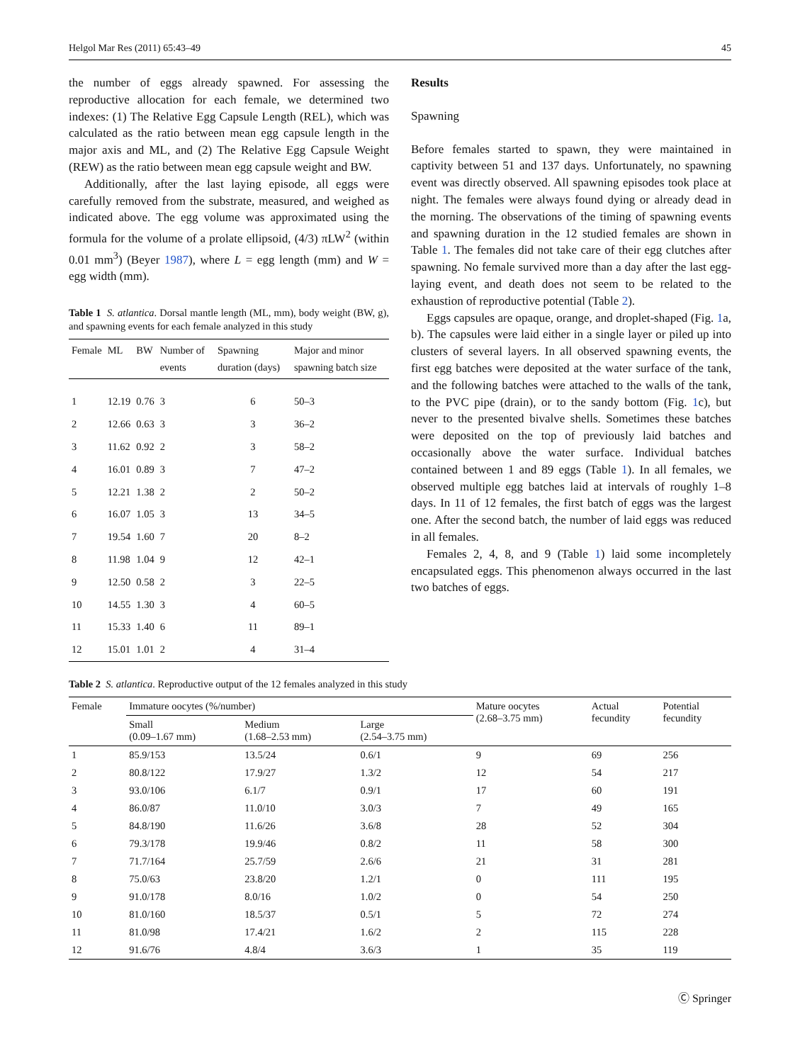Helgol Mar Res (2011) 65:43–49 45
the number of eggs already spawned. For assessing the reproductive allocation for each female, we determined two indexes: (1) The Relative Egg Capsule Length (REL), which was calculated as the ratio between mean egg capsule length in the major axis and ML, and (2) The Relative Egg Capsule Weight (REW) as the ratio between mean egg capsule weight and BW.
Additionally, after the last laying episode, all eggs were carefully removed from the substrate, measured, and weighed as indicated above. The egg volume was approximated using the formula for the volume of a prolate ellipsoid, (4/3) πLW<sup>2</sup> (within 0.01 mm<sup>3</sup>) (Beyer 1987), where L = egg length (mm) and W = egg width (mm).
Table 1 S. atlantica. Dorsal mantle length (ML, mm), body weight (BW, g), and spawning events for each female analyzed in this study
| Female | ML | BW | Number of events | Spawning duration (days) | Major and minor spawning batch size |
| --- | --- | --- | --- | --- | --- |
| 1 | 12.19 | 0.76 | 3 | 6 | 50–3 |
| 2 | 12.66 | 0.63 | 3 | 3 | 36–2 |
| 3 | 11.62 | 0.92 | 2 | 3 | 58–2 |
| 4 | 16.01 | 0.89 | 3 | 7 | 47–2 |
| 5 | 12.21 | 1.38 | 2 | 2 | 50–2 |
| 6 | 16.07 | 1.05 | 3 | 13 | 34–5 |
| 7 | 19.54 | 1.60 | 7 | 20 | 8–2 |
| 8 | 11.98 | 1.04 | 9 | 12 | 42–1 |
| 9 | 12.50 | 0.58 | 2 | 3 | 22–5 |
| 10 | 14.55 | 1.30 | 3 | 4 | 60–5 |
| 11 | 15.33 | 1.40 | 6 | 11 | 89–1 |
| 12 | 15.01 | 1.01 | 2 | 4 | 31–4 |
Results
Spawning
Before females started to spawn, they were maintained in captivity between 51 and 137 days. Unfortunately, no spawning event was directly observed. All spawning episodes took place at night. The females were always found dying or already dead in the morning. The observations of the timing of spawning events and spawning duration in the 12 studied females are shown in Table 1. The females did not take care of their egg clutches after spawning. No female survived more than a day after the last egg-laying event, and death does not seem to be related to the exhaustion of reproductive potential (Table 2).
Eggs capsules are opaque, orange, and droplet-shaped (Fig. 1a, b). The capsules were laid either in a single layer or piled up into clusters of several layers. In all observed spawning events, the first egg batches were deposited at the water surface of the tank, and the following batches were attached to the walls of the tank, to the PVC pipe (drain), or to the sandy bottom (Fig. 1c), but never to the presented bivalve shells. Sometimes these batches were deposited on the top of previously laid batches and occasionally above the water surface. Individual batches contained between 1 and 89 eggs (Table 1). In all females, we observed multiple egg batches laid at intervals of roughly 1–8 days. In 11 of 12 females, the first batch of eggs was the largest one. After the second batch, the number of laid eggs was reduced in all females.
Females 2, 4, 8, and 9 (Table 1) laid some incompletely encapsulated eggs. This phenomenon always occurred in the last two batches of eggs.
Table 2 S. atlantica. Reproductive output of the 12 females analyzed in this study
| Female | Immature oocytes (%/number) | | | Mature oocytes (2.68–3.75 mm) | Actual fecundity | Potential fecundity |
| --- | --- | --- | --- | --- | --- | --- |
| | Small (0.09–1.67 mm) | Medium (1.68–2.53 mm) | Large (2.54–3.75 mm) | | | |
| 1 | 85.9/153 | 13.5/24 | 0.6/1 | 9 | 69 | 256 |
| 2 | 80.8/122 | 17.9/27 | 1.3/2 | 12 | 54 | 217 |
| 3 | 93.0/106 | 6.1/7 | 0.9/1 | 17 | 60 | 191 |
| 4 | 86.0/87 | 11.0/10 | 3.0/3 | 7 | 49 | 165 |
| 5 | 84.8/190 | 11.6/26 | 3.6/8 | 28 | 52 | 304 |
| 6 | 79.3/178 | 19.9/46 | 0.8/2 | 11 | 58 | 300 |
| 7 | 71.7/164 | 25.7/59 | 2.6/6 | 21 | 31 | 281 |
| 8 | 75.0/63 | 23.8/20 | 1.2/1 | 0 | 111 | 195 |
| 9 | 91.0/178 | 8.0/16 | 1.0/2 | 0 | 54 | 250 |
| 10 | 81.0/160 | 18.5/37 | 0.5/1 | 5 | 72 | 274 |
| 11 | 81.0/98 | 17.4/21 | 1.6/2 | 2 | 115 | 228 |
| 12 | 91.6/76 | 4.8/4 | 3.6/3 | 1 | 35 | 119 |
Ⓒ Springer